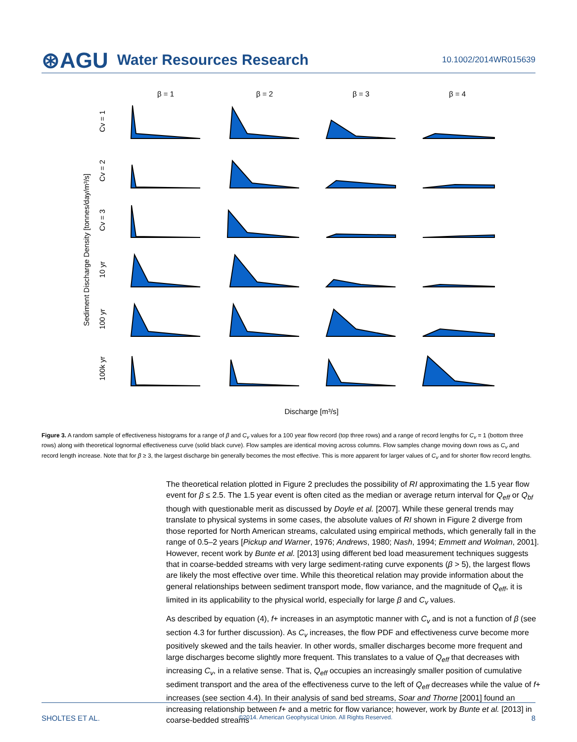⊛AGU Water Resources Research 10.1002/2014WR015639
β = 1
β = 2
β = 3
β = 4
Discharge [m³/s]
Sediment Discharge Density [tonnes/day/m³/s]
Cv = 1
Cv = 2
Cv = 3
10 yr
100 yr
100k yr
Figure 3. A random sample of effectiveness histograms for a range of β and C<sub>v</sub> values for a 100 year flow record (top three rows) and a range of record lengths for C<sub>v</sub> = 1 (bottom three rows) along with theoretical lognormal effectiveness curve (solid black curve). Flow samples are identical moving across columns. Flow samples change moving down rows as C<sub>v</sub> and record length increase. Note that for β ≥ 3, the largest discharge bin generally becomes the most effective. This is more apparent for larger values of C<sub>v</sub> and for shorter flow record lengths.
The theoretical relation plotted in Figure 2 precludes the possibility of RI approximating the 1.5 year flow event for β ≤ 2.5. The 1.5 year event is often cited as the median or average return interval for Q<sub>eff</sub> or Q<sub>bf</sub> though with questionable merit as discussed by Doyle et al. [2007]. While these general trends may translate to physical systems in some cases, the absolute values of RI shown in Figure 2 diverge from those reported for North American streams, calculated using empirical methods, which generally fall in the range of 0.5–2 years [Pickup and Warner, 1976; Andrews, 1980; Nash, 1994; Emmett and Wolman, 2001]. However, recent work by Bunte et al. [2013] using different bed load measurement techniques suggests that in coarse-bedded streams with very large sediment-rating curve exponents (β > 5), the largest flows are likely the most effective over time. While this theoretical relation may provide information about the general relationships between sediment transport mode, flow variance, and the magnitude of Q<sub>eff</sub>, it is limited in its applicability to the physical world, especially for large β and C<sub>v</sub> values.
As described by equation (4), f+ increases in an asymptotic manner with C<sub>v</sub> and is not a function of β (see section 4.3 for further discussion). As C<sub>v</sub> increases, the flow PDF and effectiveness curve become more positively skewed and the tails heavier. In other words, smaller discharges become more frequent and large discharges become slightly more frequent. This translates to a value of Q<sub>eff</sub> that decreases with increasing C<sub>v</sub>, in a relative sense. That is, Q<sub>eff</sub> occupies an increasingly smaller position of cumulative sediment transport and the area of the effectiveness curve to the left of Q<sub>eff</sub> decreases while the value of f+ increases (see section 4.4). In their analysis of sand bed streams, Soar and Thorne [2001] found an increasing relationship between f+ and a metric for flow variance; however, work by Bunte et al. [2013] in coarse-bedded streams
SHOLTES ET AL. ©2014. American Geophysical Union. All Rights Reserved. 8